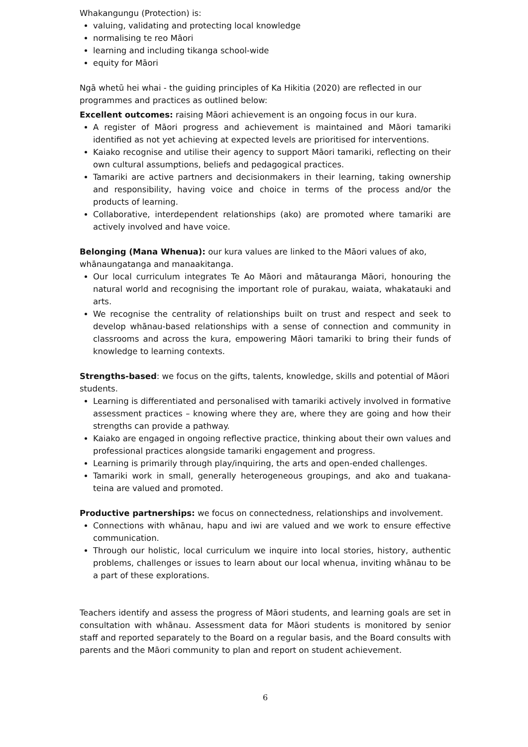Whakangungu (Protection) is:
valuing, validating and protecting local knowledge
normalising te reo Māori
learning and including tikanga school-wide
equity for Māori
Ngā whetū hei whai - the guiding principles of Ka Hikitia (2020) are reflected in our programmes and practices as outlined below:
Excellent outcomes: raising Māori achievement is an ongoing focus in our kura.
A register of Māori progress and achievement is maintained and Māori tamariki identified as not yet achieving at expected levels are prioritised for interventions.
Kaiako recognise and utilise their agency to support Māori tamariki, reflecting on their own cultural assumptions, beliefs and pedagogical practices.
Tamariki are active partners and decisionmakers in their learning, taking ownership and responsibility, having voice and choice in terms of the process and/or the products of learning.
Collaborative, interdependent relationships (ako) are promoted where tamariki are actively involved and have voice.
Belonging (Mana Whenua): our kura values are linked to the Māori values of ako, whānaungatanga and manaakitanga.
Our local curriculum integrates Te Ao Māori and mātauranga Māori, honouring the natural world and recognising the important role of purakau, waiata, whakatauki and arts.
We recognise the centrality of relationships built on trust and respect and seek to develop whānau-based relationships with a sense of connection and community in classrooms and across the kura, empowering Māori tamariki to bring their funds of knowledge to learning contexts.
Strengths-based: we focus on the gifts, talents, knowledge, skills and potential of Māori students.
Learning is differentiated and personalised with tamariki actively involved in formative assessment practices – knowing where they are, where they are going and how their strengths can provide a pathway.
Kaiako are engaged in ongoing reflective practice, thinking about their own values and professional practices alongside tamariki engagement and progress.
Learning is primarily through play/inquiring, the arts and open-ended challenges.
Tamariki work in small, generally heterogeneous groupings, and ako and tuakana-teina are valued and promoted.
Productive partnerships: we focus on connectedness, relationships and involvement.
Connections with whānau, hapu and iwi are valued and we work to ensure effective communication.
Through our holistic, local curriculum we inquire into local stories, history, authentic problems, challenges or issues to learn about our local whenua, inviting whānau to be a part of these explorations.
Teachers identify and assess the progress of Māori students, and learning goals are set in consultation with whānau. Assessment data for Māori students is monitored by senior staff and reported separately to the Board on a regular basis, and the Board consults with parents and the Māori community to plan and report on student achievement.
6